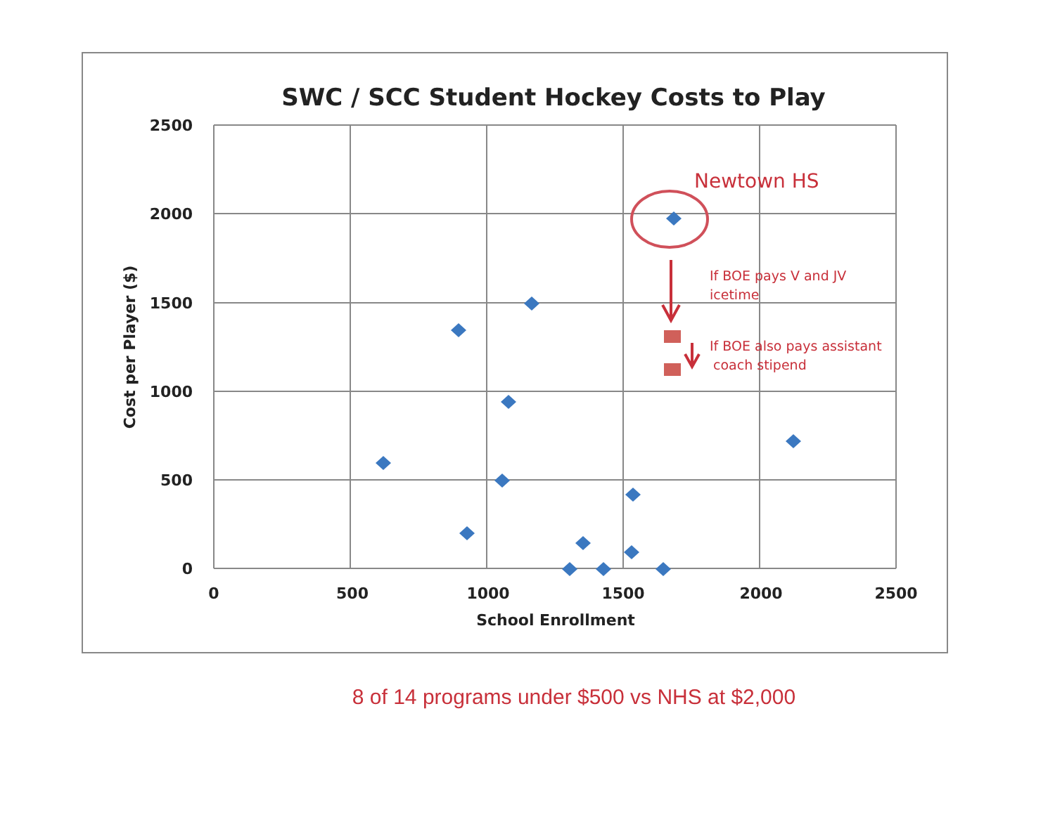SWC / SCC Student Hockey Costs to Play
2500
2000
1500
1000
500
0
0
500
1000
1500
2000
2500
School Enrollment
Cost per Player ($)
Newtown HS
If BOE pays V and JV
icetime
If BOE also pays assistant
coach stipend
8 of 14 programs under $500 vs NHS at $2,000